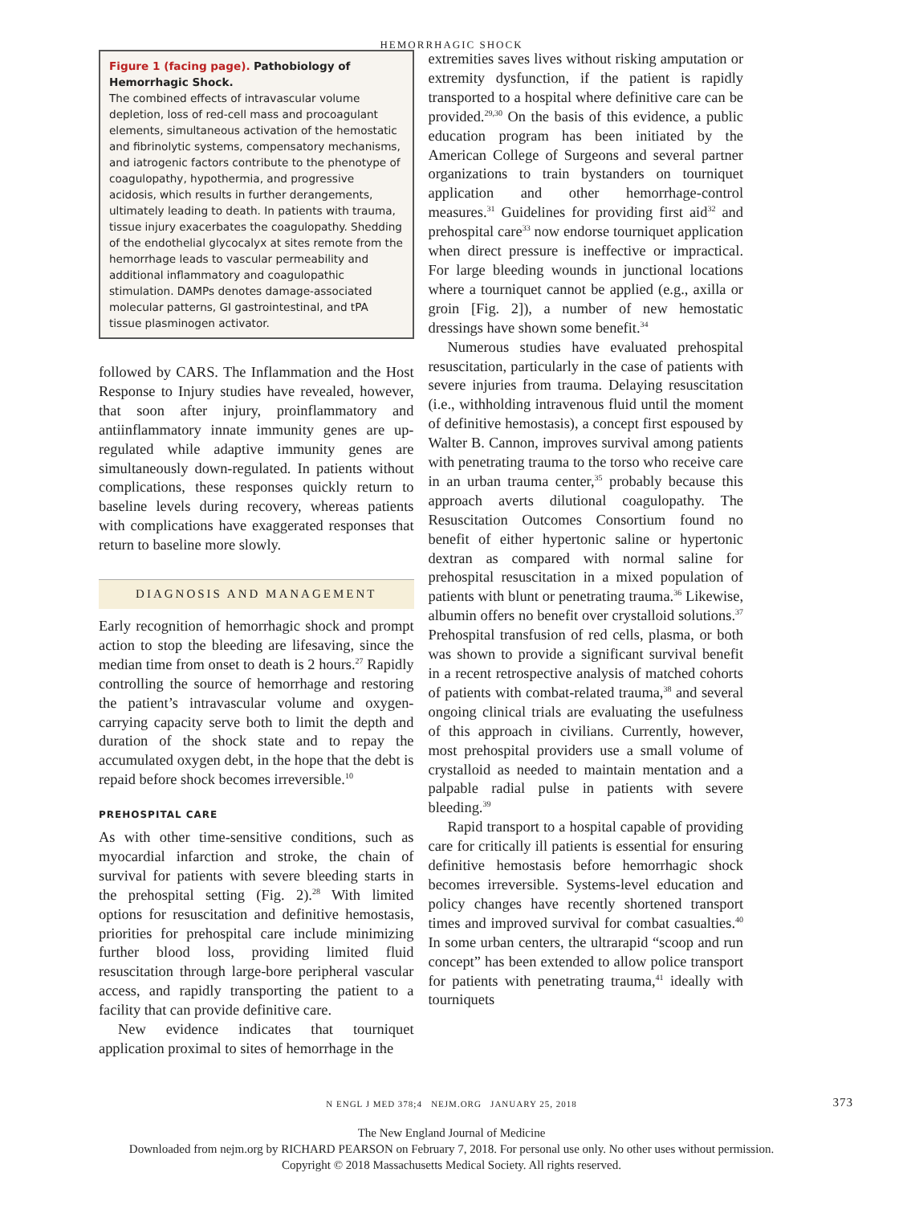HEMORRHAGIC SHOCK
Figure 1 (facing page). Pathobiology of Hemorrhagic Shock.
The combined effects of intravascular volume depletion, loss of red-cell mass and procoagulant elements, simultaneous activation of the hemostatic and fibrinolytic systems, compensatory mechanisms, and iatrogenic factors contribute to the phenotype of coagulopathy, hypothermia, and progressive acidosis, which results in further derangements, ultimately leading to death. In patients with trauma, tissue injury exacerbates the coagulopathy. Shedding of the endothelial glycocalyx at sites remote from the hemorrhage leads to vascular permeability and additional inflammatory and coagulopathic stimulation. DAMPs denotes damage-associated molecular patterns, GI gastrointestinal, and tPA tissue plasminogen activator.
followed by CARS. The Inflammation and the Host Response to Injury studies have revealed, however, that soon after injury, proinflammatory and antiinflammatory innate immunity genes are up-regulated while adaptive immunity genes are simultaneously down-regulated. In patients without complications, these responses quickly return to baseline levels during recovery, whereas patients with complications have exaggerated responses that return to baseline more slowly.
DIAGNOSIS AND MANAGEMENT
Early recognition of hemorrhagic shock and prompt action to stop the bleeding are lifesaving, since the median time from onset to death is 2 hours.<sup>27</sup> Rapidly controlling the source of hemorrhage and restoring the patient’s intravascular volume and oxygen-carrying capacity serve both to limit the depth and duration of the shock state and to repay the accumulated oxygen debt, in the hope that the debt is repaid before shock becomes irreversible.<sup>10</sup>
PREHOSPITAL CARE
As with other time-sensitive conditions, such as myocardial infarction and stroke, the chain of survival for patients with severe bleeding starts in the prehospital setting (Fig. 2).<sup>28</sup> With limited options for resuscitation and definitive hemostasis, priorities for prehospital care include minimizing further blood loss, providing limited fluid resuscitation through large-bore peripheral vascular access, and rapidly transporting the patient to a facility that can provide definitive care.
New evidence indicates that tourniquet application proximal to sites of hemorrhage in the
extremities saves lives without risking amputation or extremity dysfunction, if the patient is rapidly transported to a hospital where definitive care can be provided.<sup>29,30</sup> On the basis of this evidence, a public education program has been initiated by the American College of Surgeons and several partner organizations to train bystanders on tourniquet application and other hemorrhage-control measures.<sup>31</sup> Guidelines for providing first aid<sup>32</sup> and prehospital care<sup>33</sup> now endorse tourniquet application when direct pressure is ineffective or impractical. For large bleeding wounds in junctional locations where a tourniquet cannot be applied (e.g., axilla or groin [Fig. 2]), a number of new hemostatic dressings have shown some benefit.<sup>34</sup>
Numerous studies have evaluated prehospital resuscitation, particularly in the case of patients with severe injuries from trauma. Delaying resuscitation (i.e., withholding intravenous fluid until the moment of definitive hemostasis), a concept first espoused by Walter B. Cannon, improves survival among patients with penetrating trauma to the torso who receive care in an urban trauma center,<sup>35</sup> probably because this approach averts dilutional coagulopathy. The Resuscitation Outcomes Consortium found no benefit of either hypertonic saline or hypertonic dextran as compared with normal saline for prehospital resuscitation in a mixed population of patients with blunt or penetrating trauma.<sup>36</sup> Likewise, albumin offers no benefit over crystalloid solutions.<sup>37</sup> Prehospital transfusion of red cells, plasma, or both was shown to provide a significant survival benefit in a recent retrospective analysis of matched cohorts of patients with combat-related trauma,<sup>38</sup> and several ongoing clinical trials are evaluating the usefulness of this approach in civilians. Currently, however, most prehospital providers use a small volume of crystalloid as needed to maintain mentation and a palpable radial pulse in patients with severe bleeding.<sup>39</sup>
Rapid transport to a hospital capable of providing care for critically ill patients is essential for ensuring definitive hemostasis before hemorrhagic shock becomes irreversible. Systems-level education and policy changes have recently shortened transport times and improved survival for combat casualties.<sup>40</sup> In some urban centers, the ultrarapid “scoop and run concept” has been extended to allow police transport for patients with penetrating trauma,<sup>41</sup> ideally with tourniquets
N ENGL J MED 378;4 NEJM.ORG JANUARY 25, 2018 373
The New England Journal of Medicine
Downloaded from nejm.org by RICHARD PEARSON on February 7, 2018. For personal use only. No other uses without permission.
Copyright © 2018 Massachusetts Medical Society. All rights reserved.